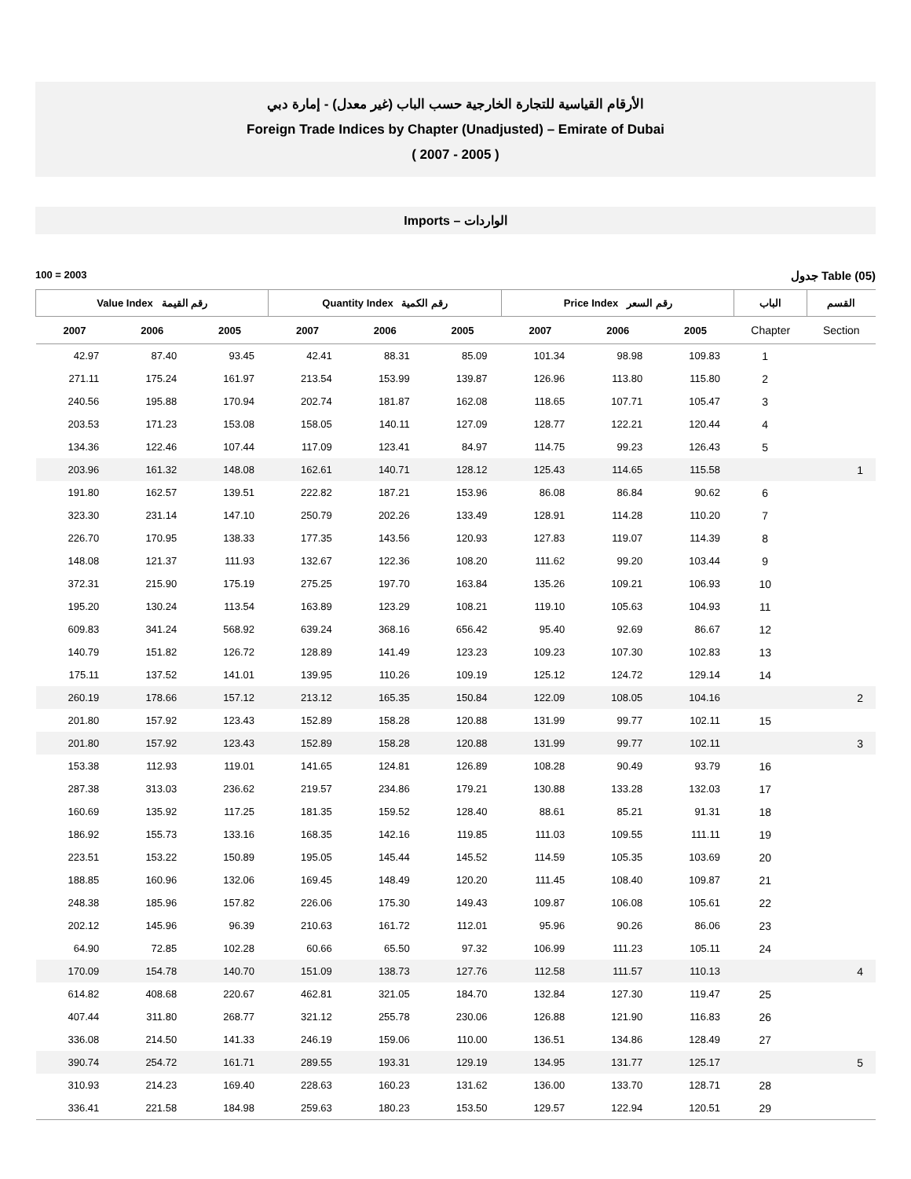الأرقام القياسية للتجارة الخارجية حسب الباب (غير معدل) - إمارة دبي
Foreign Trade Indices by Chapter (Unadjusted) – Emirate of Dubai
( 2007 - 2005 )
Imports – الواردات
100 = 2003 جدول Table (05)
| Value Index رقم القيمة | | | Quantity Index رقم الكمية | | | Price Index رقم السعر | | | الباب | القسم |
| --- | --- | --- | --- | --- | --- | --- | --- | --- | --- | --- |
| 2007 | 2006 | 2005 | 2007 | 2006 | 2005 | 2007 | 2006 | 2005 | Chapter | Section |
| 42.97 | 87.40 | 93.45 | 42.41 | 88.31 | 85.09 | 101.34 | 98.98 | 109.83 | 1 | |
| 271.11 | 175.24 | 161.97 | 213.54 | 153.99 | 139.87 | 126.96 | 113.80 | 115.80 | 2 | |
| 240.56 | 195.88 | 170.94 | 202.74 | 181.87 | 162.08 | 118.65 | 107.71 | 105.47 | 3 | |
| 203.53 | 171.23 | 153.08 | 158.05 | 140.11 | 127.09 | 128.77 | 122.21 | 120.44 | 4 | |
| 134.36 | 122.46 | 107.44 | 117.09 | 123.41 | 84.97 | 114.75 | 99.23 | 126.43 | 5 | |
| 203.96 | 161.32 | 148.08 | 162.61 | 140.71 | 128.12 | 125.43 | 114.65 | 115.58 | | 1 |
| 191.80 | 162.57 | 139.51 | 222.82 | 187.21 | 153.96 | 86.08 | 86.84 | 90.62 | 6 | |
| 323.30 | 231.14 | 147.10 | 250.79 | 202.26 | 133.49 | 128.91 | 114.28 | 110.20 | 7 | |
| 226.70 | 170.95 | 138.33 | 177.35 | 143.56 | 120.93 | 127.83 | 119.07 | 114.39 | 8 | |
| 148.08 | 121.37 | 111.93 | 132.67 | 122.36 | 108.20 | 111.62 | 99.20 | 103.44 | 9 | |
| 372.31 | 215.90 | 175.19 | 275.25 | 197.70 | 163.84 | 135.26 | 109.21 | 106.93 | 10 | |
| 195.20 | 130.24 | 113.54 | 163.89 | 123.29 | 108.21 | 119.10 | 105.63 | 104.93 | 11 | |
| 609.83 | 341.24 | 568.92 | 639.24 | 368.16 | 656.42 | 95.40 | 92.69 | 86.67 | 12 | |
| 140.79 | 151.82 | 126.72 | 128.89 | 141.49 | 123.23 | 109.23 | 107.30 | 102.83 | 13 | |
| 175.11 | 137.52 | 141.01 | 139.95 | 110.26 | 109.19 | 125.12 | 124.72 | 129.14 | 14 | |
| 260.19 | 178.66 | 157.12 | 213.12 | 165.35 | 150.84 | 122.09 | 108.05 | 104.16 | | 2 |
| 201.80 | 157.92 | 123.43 | 152.89 | 158.28 | 120.88 | 131.99 | 99.77 | 102.11 | 15 | |
| 201.80 | 157.92 | 123.43 | 152.89 | 158.28 | 120.88 | 131.99 | 99.77 | 102.11 | | 3 |
| 153.38 | 112.93 | 119.01 | 141.65 | 124.81 | 126.89 | 108.28 | 90.49 | 93.79 | 16 | |
| 287.38 | 313.03 | 236.62 | 219.57 | 234.86 | 179.21 | 130.88 | 133.28 | 132.03 | 17 | |
| 160.69 | 135.92 | 117.25 | 181.35 | 159.52 | 128.40 | 88.61 | 85.21 | 91.31 | 18 | |
| 186.92 | 155.73 | 133.16 | 168.35 | 142.16 | 119.85 | 111.03 | 109.55 | 111.11 | 19 | |
| 223.51 | 153.22 | 150.89 | 195.05 | 145.44 | 145.52 | 114.59 | 105.35 | 103.69 | 20 | |
| 188.85 | 160.96 | 132.06 | 169.45 | 148.49 | 120.20 | 111.45 | 108.40 | 109.87 | 21 | |
| 248.38 | 185.96 | 157.82 | 226.06 | 175.30 | 149.43 | 109.87 | 106.08 | 105.61 | 22 | |
| 202.12 | 145.96 | 96.39 | 210.63 | 161.72 | 112.01 | 95.96 | 90.26 | 86.06 | 23 | |
| 64.90 | 72.85 | 102.28 | 60.66 | 65.50 | 97.32 | 106.99 | 111.23 | 105.11 | 24 | |
| 170.09 | 154.78 | 140.70 | 151.09 | 138.73 | 127.76 | 112.58 | 111.57 | 110.13 | | 4 |
| 614.82 | 408.68 | 220.67 | 462.81 | 321.05 | 184.70 | 132.84 | 127.30 | 119.47 | 25 | |
| 407.44 | 311.80 | 268.77 | 321.12 | 255.78 | 230.06 | 126.88 | 121.90 | 116.83 | 26 | |
| 336.08 | 214.50 | 141.33 | 246.19 | 159.06 | 110.00 | 136.51 | 134.86 | 128.49 | 27 | |
| 390.74 | 254.72 | 161.71 | 289.55 | 193.31 | 129.19 | 134.95 | 131.77 | 125.17 | | 5 |
| 310.93 | 214.23 | 169.40 | 228.63 | 160.23 | 131.62 | 136.00 | 133.70 | 128.71 | 28 | |
| 336.41 | 221.58 | 184.98 | 259.63 | 180.23 | 153.50 | 129.57 | 122.94 | 120.51 | 29 | |